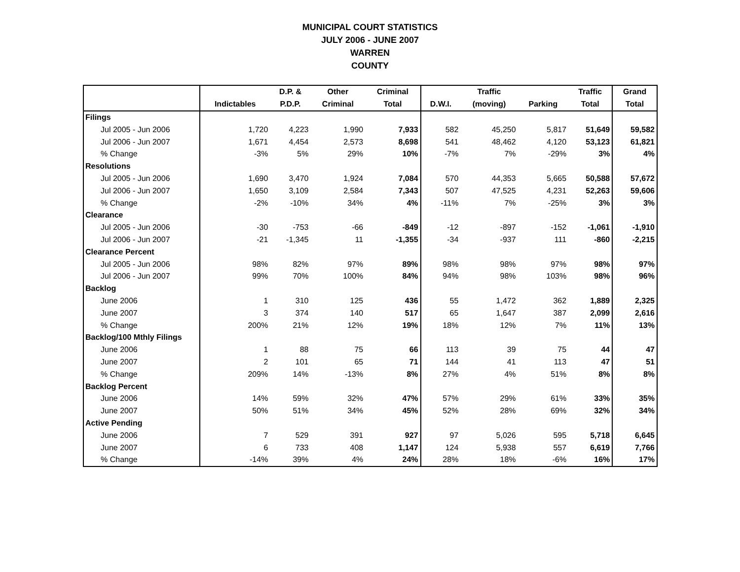MUNICIPAL COURT STATISTICS
JULY 2006 - JUNE 2007
WARREN
COUNTY
| | | D.P. & | Other | Criminal | | Traffic | | Traffic | Grand |
| --- | --- | --- | --- | --- | --- | --- | --- | --- | --- |
| | Indictables | P.D.P. | Criminal | Total | D.W.I. | (moving) | Parking | Total | Total |
| Filings | | | | | | | | | |
| Jul 2005 - Jun 2006 | 1,720 | 4,223 | 1,990 | 7,933 | 582 | 45,250 | 5,817 | 51,649 | 59,582 |
| Jul 2006 - Jun 2007 | 1,671 | 4,454 | 2,573 | 8,698 | 541 | 48,462 | 4,120 | 53,123 | 61,821 |
| % Change | -3% | 5% | 29% | 10% | -7% | 7% | -29% | 3% | 4% |
| Resolutions | | | | | | | | | |
| Jul 2005 - Jun 2006 | 1,690 | 3,470 | 1,924 | 7,084 | 570 | 44,353 | 5,665 | 50,588 | 57,672 |
| Jul 2006 - Jun 2007 | 1,650 | 3,109 | 2,584 | 7,343 | 507 | 47,525 | 4,231 | 52,263 | 59,606 |
| % Change | -2% | -10% | 34% | 4% | -11% | 7% | -25% | 3% | 3% |
| Clearance | | | | | | | | | |
| Jul 2005 - Jun 2006 | -30 | -753 | -66 | -849 | -12 | -897 | -152 | -1,061 | -1,910 |
| Jul 2006 - Jun 2007 | -21 | -1,345 | 11 | -1,355 | -34 | -937 | 111 | -860 | -2,215 |
| Clearance Percent | | | | | | | | | |
| Jul 2005 - Jun 2006 | 98% | 82% | 97% | 89% | 98% | 98% | 97% | 98% | 97% |
| Jul 2006 - Jun 2007 | 99% | 70% | 100% | 84% | 94% | 98% | 103% | 98% | 96% |
| Backlog | | | | | | | | | |
| June 2006 | 1 | 310 | 125 | 436 | 55 | 1,472 | 362 | 1,889 | 2,325 |
| June 2007 | 3 | 374 | 140 | 517 | 65 | 1,647 | 387 | 2,099 | 2,616 |
| % Change | 200% | 21% | 12% | 19% | 18% | 12% | 7% | 11% | 13% |
| Backlog/100 Mthly Filings | | | | | | | | | |
| June 2006 | 1 | 88 | 75 | 66 | 113 | 39 | 75 | 44 | 47 |
| June 2007 | 2 | 101 | 65 | 71 | 144 | 41 | 113 | 47 | 51 |
| % Change | 209% | 14% | -13% | 8% | 27% | 4% | 51% | 8% | 8% |
| Backlog Percent | | | | | | | | | |
| June 2006 | 14% | 59% | 32% | 47% | 57% | 29% | 61% | 33% | 35% |
| June 2007 | 50% | 51% | 34% | 45% | 52% | 28% | 69% | 32% | 34% |
| Active Pending | | | | | | | | | |
| June 2006 | 7 | 529 | 391 | 927 | 97 | 5,026 | 595 | 5,718 | 6,645 |
| June 2007 | 6 | 733 | 408 | 1,147 | 124 | 5,938 | 557 | 6,619 | 7,766 |
| % Change | -14% | 39% | 4% | 24% | 28% | 18% | -6% | 16% | 17% |